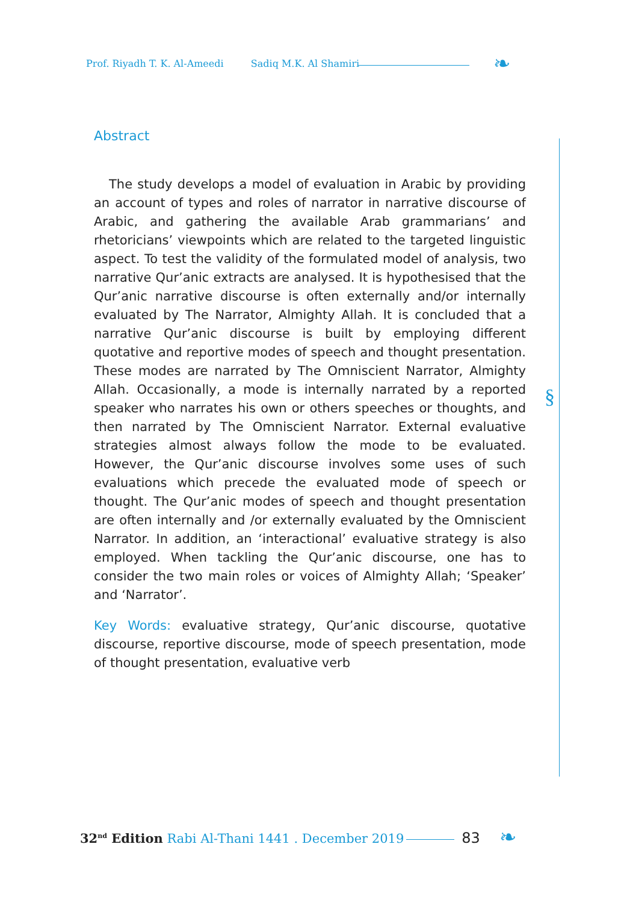❧
§
❧
Prof. Riyadh T. K. Al-Ameedi Sadiq M.K. Al Shamiri
Abstract
The study develops a model of evaluation in Arabic by providing an account of types and roles of narrator in narrative discourse of Arabic, and gathering the available Arab grammarians’ and rhetoricians’ viewpoints which are related to the targeted linguistic aspect. To test the validity of the formulated model of analysis, two narrative Qur’anic extracts are analysed. It is hypothesised that the Qur’anic narrative discourse is often externally and/or internally evaluated by The Narrator, Almighty Allah. It is concluded that a narrative Qur’anic discourse is built by employing different quotative and reportive modes of speech and thought presentation. These modes are narrated by The Omniscient Narrator, Almighty Allah. Occasionally, a mode is internally narrated by a reported speaker who narrates his own or others speeches or thoughts, and then narrated by The Omniscient Narrator. External evaluative strategies almost always follow the mode to be evaluated. However, the Qur’anic discourse involves some uses of such evaluations which precede the evaluated mode of speech or thought. The Qur’anic modes of speech and thought presentation are often internally and /or externally evaluated by the Omniscient Narrator. In addition, an ‘interactional’ evaluative strategy is also employed. When tackling the Qur’anic discourse, one has to consider the two main roles or voices of Almighty Allah; ‘Speaker’ and ‘Narrator’.
Key Words: evaluative strategy, Qur’anic discourse, quotative discourse, reportive discourse, mode of speech presentation, mode of thought presentation, evaluative verb
32<sup>nd</sup> Edition Rabi Al-Thani 1441 . December 2019 83